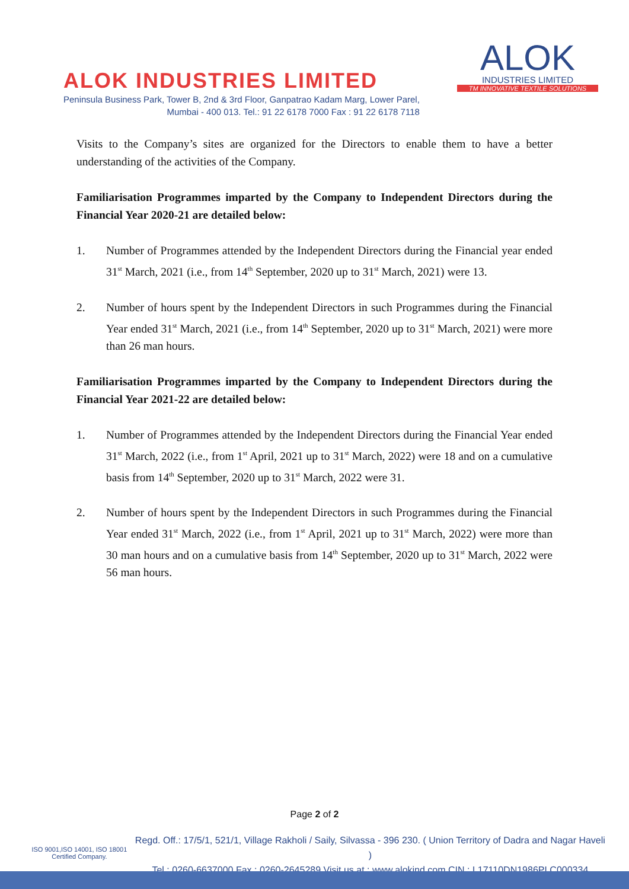ALOK INDUSTRIES LIMITED
Peninsula Business Park, Tower B, 2nd & 3rd Floor, Ganpatrao Kadam Marg, Lower Parel,
Mumbai - 400 013. Tel.: 91 22 6178 7000 Fax : 91 22 6178 7118
ALOK
INDUSTRIES LIMITED
TM INNOVATIVE TEXTILE SOLUTIONS
Visits to the Company’s sites are organized for the Directors to enable them to have a better understanding of the activities of the Company.
Familiarisation Programmes imparted by the Company to Independent Directors during the Financial Year 2020-21 are detailed below:
1. Number of Programmes attended by the Independent Directors during the Financial year ended 31<sup>st</sup> March, 2021 (i.e., from 14<sup>th</sup> September, 2020 up to 31<sup>st</sup> March, 2021) were 13.
2. Number of hours spent by the Independent Directors in such Programmes during the Financial Year ended 31<sup>st</sup> March, 2021 (i.e., from 14<sup>th</sup> September, 2020 up to 31<sup>st</sup> March, 2021) were more than 26 man hours.
Familiarisation Programmes imparted by the Company to Independent Directors during the Financial Year 2021-22 are detailed below:
1. Number of Programmes attended by the Independent Directors during the Financial Year ended 31<sup>st</sup> March, 2022 (i.e., from 1<sup>st</sup> April, 2021 up to 31<sup>st</sup> March, 2022) were 18 and on a cumulative basis from 14<sup>th</sup> September, 2020 up to 31<sup>st</sup> March, 2022 were 31.
2. Number of hours spent by the Independent Directors in such Programmes during the Financial Year ended 31<sup>st</sup> March, 2022 (i.e., from 1<sup>st</sup> April, 2021 up to 31<sup>st</sup> March, 2022) were more than 30 man hours and on a cumulative basis from 14<sup>th</sup> September, 2020 up to 31<sup>st</sup> March, 2022 were 56 man hours.
Page 2 of 2
ISO 9001,ISO 14001, ISO 18001
Certified Company.
Regd. Off.: 17/5/1, 521/1, Village Rakholi / Saily, Silvassa - 396 230. ( Union Territory of Dadra and Nagar Haveli )
Tel.: 0260-6637000 Fax : 0260-2645289 Visit us at : www.alokind.com CIN : L17110DN1986PLC000334